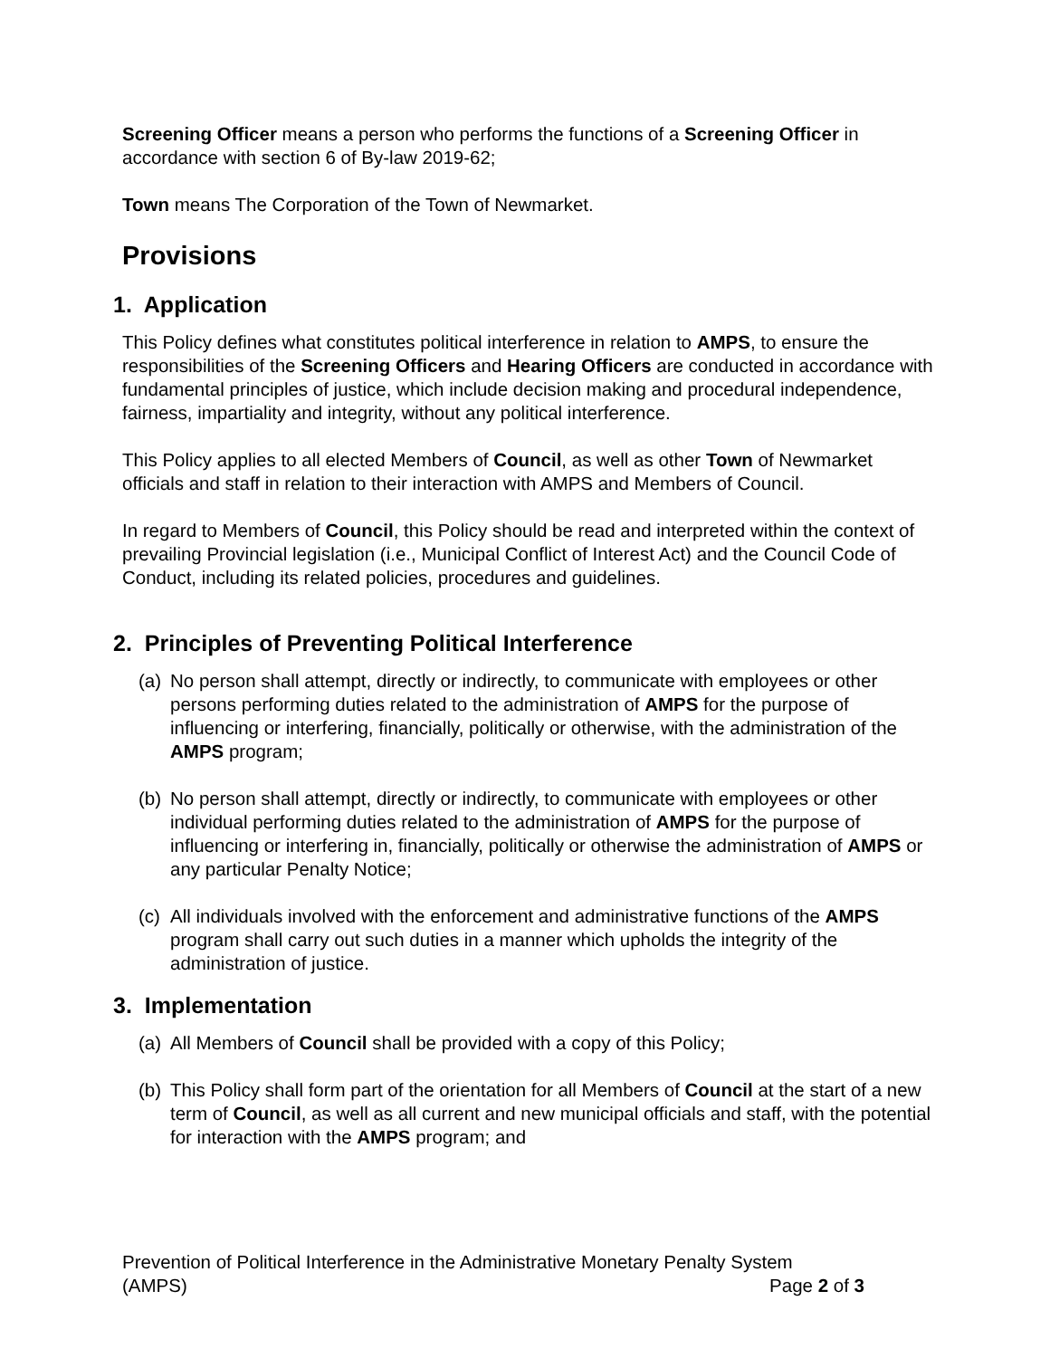Screening Officer means a person who performs the functions of a Screening Officer in accordance with section 6 of By-law 2019-62;
Town means The Corporation of the Town of Newmarket.
Provisions
1. Application
This Policy defines what constitutes political interference in relation to AMPS, to ensure the responsibilities of the Screening Officers and Hearing Officers are conducted in accordance with fundamental principles of justice, which include decision making and procedural independence, fairness, impartiality and integrity, without any political interference.
This Policy applies to all elected Members of Council, as well as other Town of Newmarket officials and staff in relation to their interaction with AMPS and Members of Council.
In regard to Members of Council, this Policy should be read and interpreted within the context of prevailing Provincial legislation (i.e., Municipal Conflict of Interest Act) and the Council Code of Conduct, including its related policies, procedures and guidelines.
2. Principles of Preventing Political Interference
(a) No person shall attempt, directly or indirectly, to communicate with employees or other persons performing duties related to the administration of AMPS for the purpose of influencing or interfering, financially, politically or otherwise, with the administration of the AMPS program;
(b) No person shall attempt, directly or indirectly, to communicate with employees or other individual performing duties related to the administration of AMPS for the purpose of influencing or interfering in, financially, politically or otherwise the administration of AMPS or any particular Penalty Notice;
(c) All individuals involved with the enforcement and administrative functions of the AMPS program shall carry out such duties in a manner which upholds the integrity of the administration of justice.
3. Implementation
(a) All Members of Council shall be provided with a copy of this Policy;
(b) This Policy shall form part of the orientation for all Members of Council at the start of a new term of Council, as well as all current and new municipal officials and staff, with the potential for interaction with the AMPS program; and
Prevention of Political Interference in the Administrative Monetary Penalty System
(AMPS) Page 2 of 3